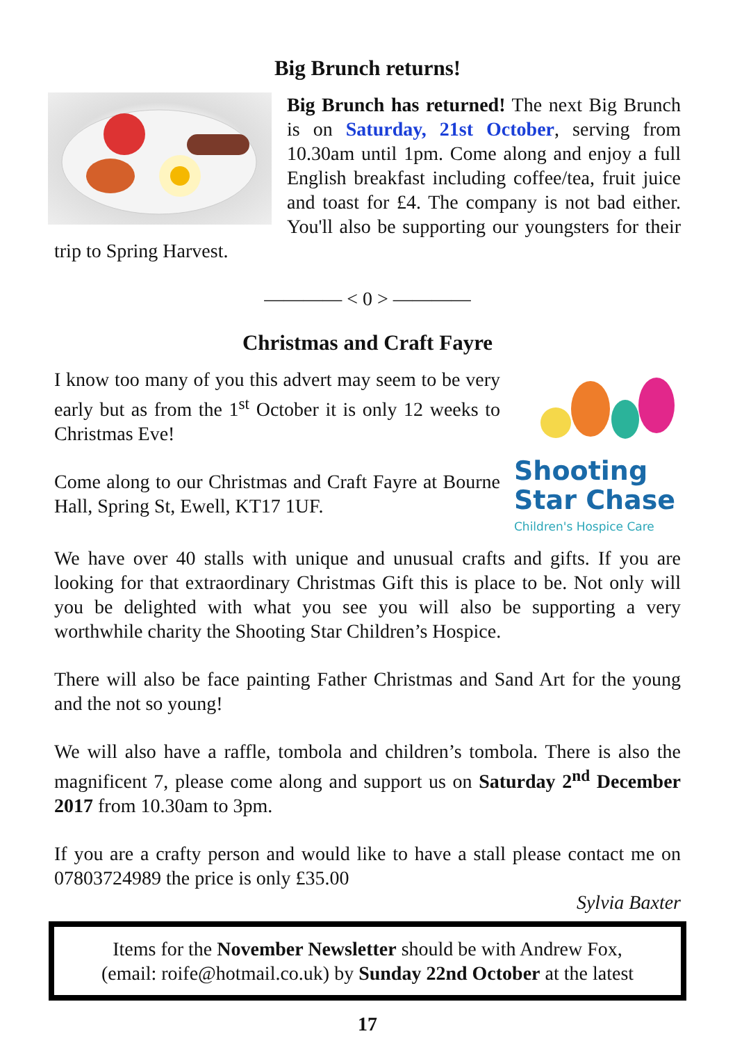Big Brunch returns!
Big Brunch has returned! The next Big Brunch is on Saturday, 21st October, serving from 10.30am until 1pm. Come along and enjoy a full English breakfast including coffee/tea, fruit juice and toast for £4. The company is not bad either. You'll also be supporting our youngsters for their trip to Spring Harvest.
———— < 0 > ————
Christmas and Craft Fayre
Shooting
Star Chase
Children's Hospice Care
I know too many of you this advert may seem to be very early but as from the 1<sup>st</sup> October it is only 12 weeks to Christmas Eve!
Come along to our Christmas and Craft Fayre at Bourne Hall, Spring St, Ewell, KT17 1UF.
We have over 40 stalls with unique and unusual crafts and gifts. If you are looking for that extraordinary Christmas Gift this is place to be. Not only will you be delighted with what you see you will also be supporting a very worthwhile charity the Shooting Star Children’s Hospice.
There will also be face painting Father Christmas and Sand Art for the young and the not so young!
We will also have a raffle, tombola and children’s tombola. There is also the magnificent 7, please come along and support us on Saturday 2<sup>nd</sup> December 2017 from 10.30am to 3pm.
If you are a crafty person and would like to have a stall please contact me on 07803724989 the price is only £35.00
Sylvia Baxter
Items for the November Newsletter should be with Andrew Fox,
(email: roife@hotmail.co.uk) by Sunday 22nd October at the latest
17